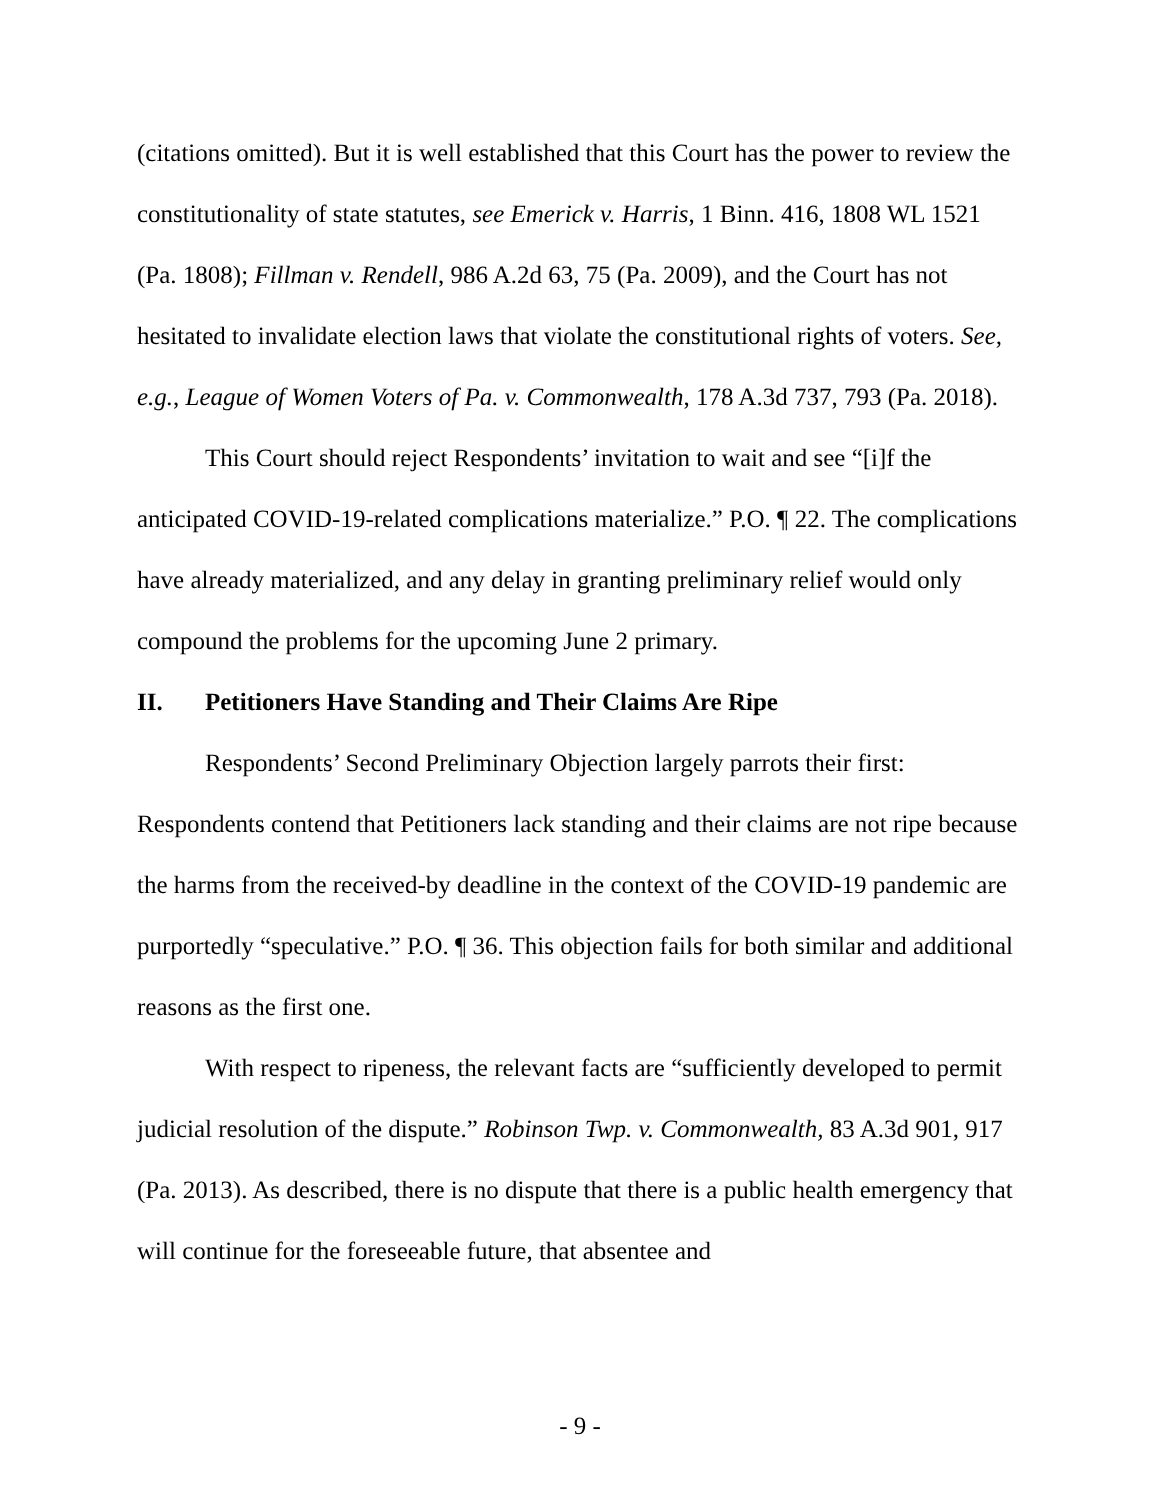(citations omitted). But it is well established that this Court has the power to review the constitutionality of state statutes, see Emerick v. Harris, 1 Binn. 416, 1808 WL 1521 (Pa. 1808); Fillman v. Rendell, 986 A.2d 63, 75 (Pa. 2009), and the Court has not hesitated to invalidate election laws that violate the constitutional rights of voters. See, e.g., League of Women Voters of Pa. v. Commonwealth, 178 A.3d 737, 793 (Pa. 2018).
This Court should reject Respondents’ invitation to wait and see “[i]f the anticipated COVID-19-related complications materialize.” P.O. ¶ 22. The complications have already materialized, and any delay in granting preliminary relief would only compound the problems for the upcoming June 2 primary.
II. Petitioners Have Standing and Their Claims Are Ripe
Respondents’ Second Preliminary Objection largely parrots their first: Respondents contend that Petitioners lack standing and their claims are not ripe because the harms from the received-by deadline in the context of the COVID-19 pandemic are purportedly “speculative.” P.O. ¶ 36. This objection fails for both similar and additional reasons as the first one.
With respect to ripeness, the relevant facts are “sufficiently developed to permit judicial resolution of the dispute.” Robinson Twp. v. Commonwealth, 83 A.3d 901, 917 (Pa. 2013). As described, there is no dispute that there is a public health emergency that will continue for the foreseeable future, that absentee and
- 9 -